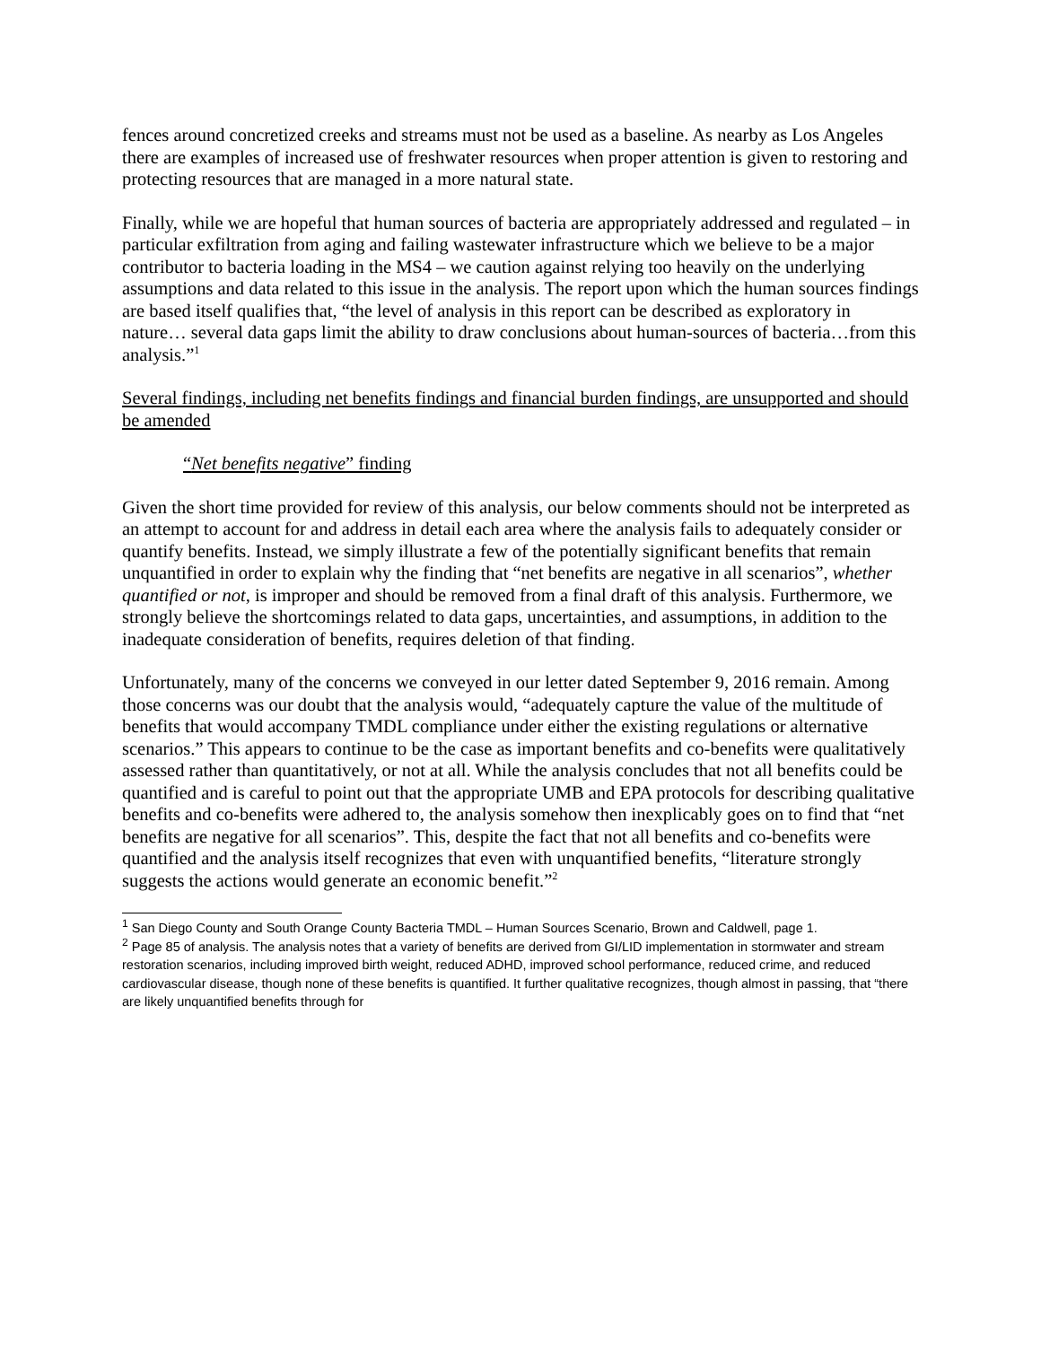fences around concretized creeks and streams must not be used as a baseline. As nearby as Los Angeles there are examples of increased use of freshwater resources when proper attention is given to restoring and protecting resources that are managed in a more natural state.
Finally, while we are hopeful that human sources of bacteria are appropriately addressed and regulated – in particular exfiltration from aging and failing wastewater infrastructure which we believe to be a major contributor to bacteria loading in the MS4 – we caution against relying too heavily on the underlying assumptions and data related to this issue in the analysis. The report upon which the human sources findings are based itself qualifies that, “the level of analysis in this report can be described as exploratory in nature… several data gaps limit the ability to draw conclusions about human-sources of bacteria…from this analysis.”<sup>1</sup>
Several findings, including net benefits findings and financial burden findings, are unsupported and should be amended
“Net benefits negative” finding
Given the short time provided for review of this analysis, our below comments should not be interpreted as an attempt to account for and address in detail each area where the analysis fails to adequately consider or quantify benefits. Instead, we simply illustrate a few of the potentially significant benefits that remain unquantified in order to explain why the finding that “net benefits are negative in all scenarios”, whether quantified or not, is improper and should be removed from a final draft of this analysis. Furthermore, we strongly believe the shortcomings related to data gaps, uncertainties, and assumptions, in addition to the inadequate consideration of benefits, requires deletion of that finding.
Unfortunately, many of the concerns we conveyed in our letter dated September 9, 2016 remain. Among those concerns was our doubt that the analysis would, “adequately capture the value of the multitude of benefits that would accompany TMDL compliance under either the existing regulations or alternative scenarios.” This appears to continue to be the case as important benefits and co-benefits were qualitatively assessed rather than quantitatively, or not at all. While the analysis concludes that not all benefits could be quantified and is careful to point out that the appropriate UMB and EPA protocols for describing qualitative benefits and co-benefits were adhered to, the analysis somehow then inexplicably goes on to find that “net benefits are negative for all scenarios”. This, despite the fact that not all benefits and co-benefits were quantified and the analysis itself recognizes that even with unquantified benefits, “literature strongly suggests the actions would generate an economic benefit.”<sup>2</sup>
<sup>1</sup> San Diego County and South Orange County Bacteria TMDL – Human Sources Scenario, Brown and Caldwell, page 1.
<sup>2</sup> Page 85 of analysis. The analysis notes that a variety of benefits are derived from GI/LID implementation in stormwater and stream restoration scenarios, including improved birth weight, reduced ADHD, improved school performance, reduced crime, and reduced cardiovascular disease, though none of these benefits is quantified. It further qualitative recognizes, though almost in passing, that “there are likely unquantified benefits through for